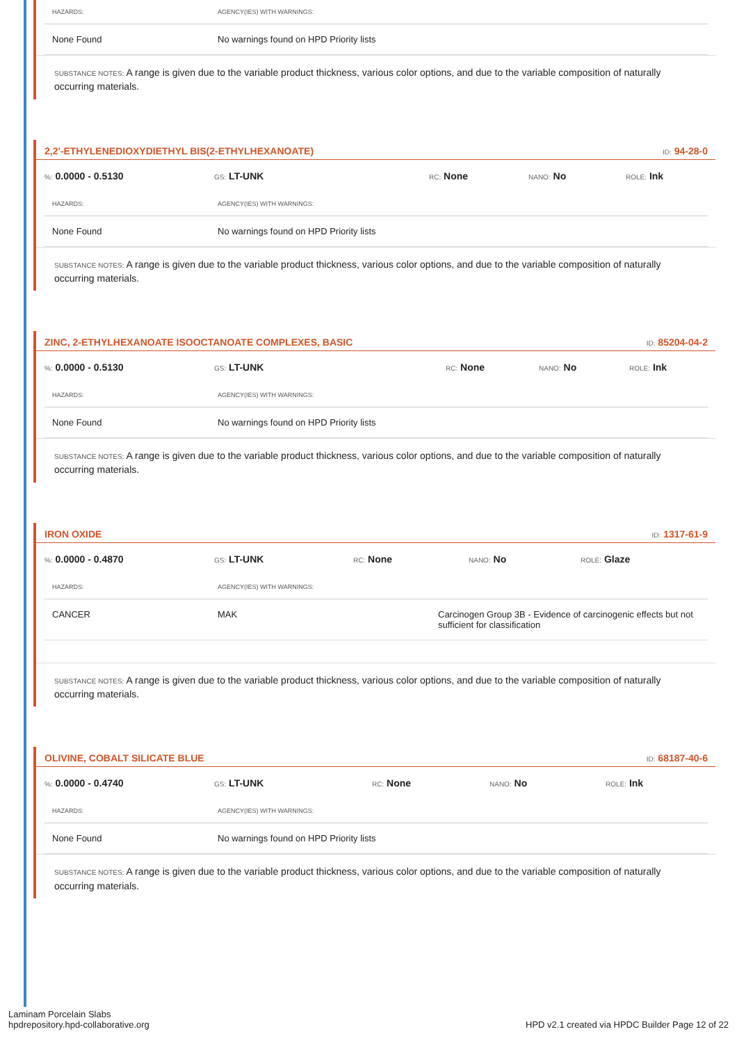| HAZARDS: | AGENCY(IES) WITH WARNINGS: |
| --- | --- |
| None Found | No warnings found on HPD Priority lists |
SUBSTANCE NOTES: A range is given due to the variable product thickness, various color options, and due to the variable composition of naturally occurring materials.
2,2'-ETHYLENEDIOXYDIETHYL BIS(2-ETHYLHEXANOATE)
ID: 94-28-0
%: 0.0000 - 0.5130
GS: LT-UNK
RC: None
NANO: No
ROLE: Ink
| HAZARDS: | AGENCY(IES) WITH WARNINGS: |
| --- | --- |
| None Found | No warnings found on HPD Priority lists |
SUBSTANCE NOTES: A range is given due to the variable product thickness, various color options, and due to the variable composition of naturally occurring materials.
ZINC, 2-ETHYLHEXANOATE ISOOCTANOATE COMPLEXES, BASIC
ID: 85204-04-2
%: 0.0000 - 0.5130
GS: LT-UNK
RC: None
NANO: No
ROLE: Ink
| HAZARDS: | AGENCY(IES) WITH WARNINGS: |
| --- | --- |
| None Found | No warnings found on HPD Priority lists |
SUBSTANCE NOTES: A range is given due to the variable product thickness, various color options, and due to the variable composition of naturally occurring materials.
IRON OXIDE
ID: 1317-61-9
%: 0.0000 - 0.4870
GS: LT-UNK
RC: None
NANO: No
ROLE: Glaze
| HAZARDS: | AGENCY(IES) WITH WARNINGS: | |
| --- | --- | --- |
| CANCER | MAK | Carcinogen Group 3B - Evidence of carcinogenic effects but not sufficient for classification |
SUBSTANCE NOTES: A range is given due to the variable product thickness, various color options, and due to the variable composition of naturally occurring materials.
OLIVINE, COBALT SILICATE BLUE
ID: 68187-40-6
%: 0.0000 - 0.4740
GS: LT-UNK
RC: None
NANO: No
ROLE: Ink
| HAZARDS: | AGENCY(IES) WITH WARNINGS: |
| --- | --- |
| None Found | No warnings found on HPD Priority lists |
SUBSTANCE NOTES: A range is given due to the variable product thickness, various color options, and due to the variable composition of naturally occurring materials.
Laminam Porcelain Slabs
hpdrepository.hpd-collaborative.org
HPD v2.1 created via HPDC Builder Page 12 of 22